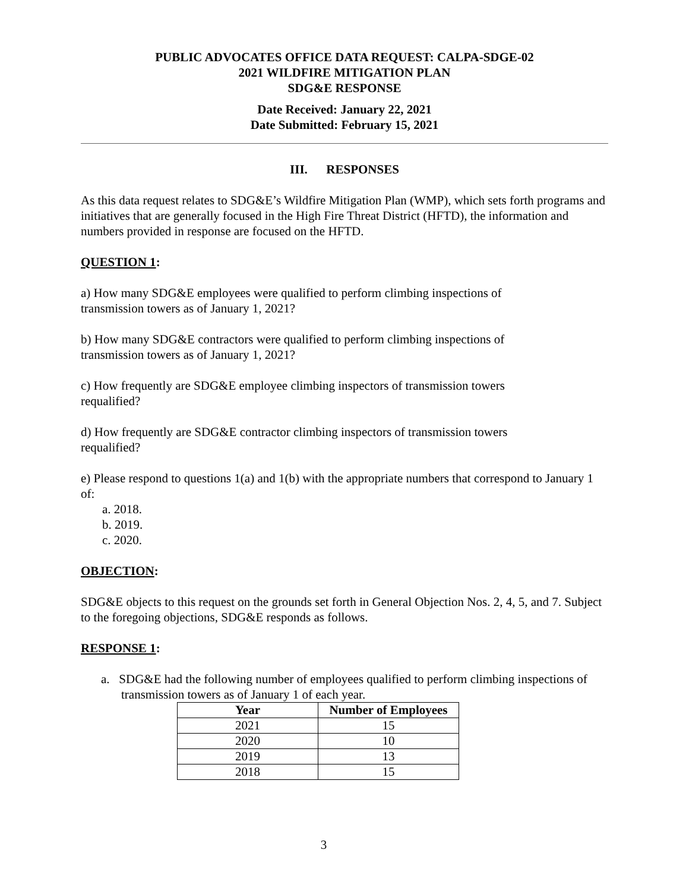PUBLIC ADVOCATES OFFICE DATA REQUEST: CALPA-SDGE-02
2021 WILDFIRE MITIGATION PLAN
SDG&E RESPONSE
Date Received: January 22, 2021
Date Submitted: February 15, 2021
III. RESPONSES
As this data request relates to SDG&E’s Wildfire Mitigation Plan (WMP), which sets forth programs and initiatives that are generally focused in the High Fire Threat District (HFTD), the information and numbers provided in response are focused on the HFTD.
QUESTION 1:
a) How many SDG&E employees were qualified to perform climbing inspections of
transmission towers as of January 1, 2021?
b) How many SDG&E contractors were qualified to perform climbing inspections of
transmission towers as of January 1, 2021?
c) How frequently are SDG&E employee climbing inspectors of transmission towers
requalified?
d) How frequently are SDG&E contractor climbing inspectors of transmission towers
requalified?
e) Please respond to questions 1(a) and 1(b) with the appropriate numbers that correspond to January 1 of:
a. 2018.
b. 2019.
c. 2020.
OBJECTION:
SDG&E objects to this request on the grounds set forth in General Objection Nos. 2, 4, 5, and 7. Subject to the foregoing objections, SDG&E responds as follows.
RESPONSE 1:
a. SDG&E had the following number of employees qualified to perform climbing inspections of transmission towers as of January 1 of each year.
| Year | Number of Employees |
| --- | --- |
| 2021 | 15 |
| 2020 | 10 |
| 2019 | 13 |
| 2018 | 15 |
3